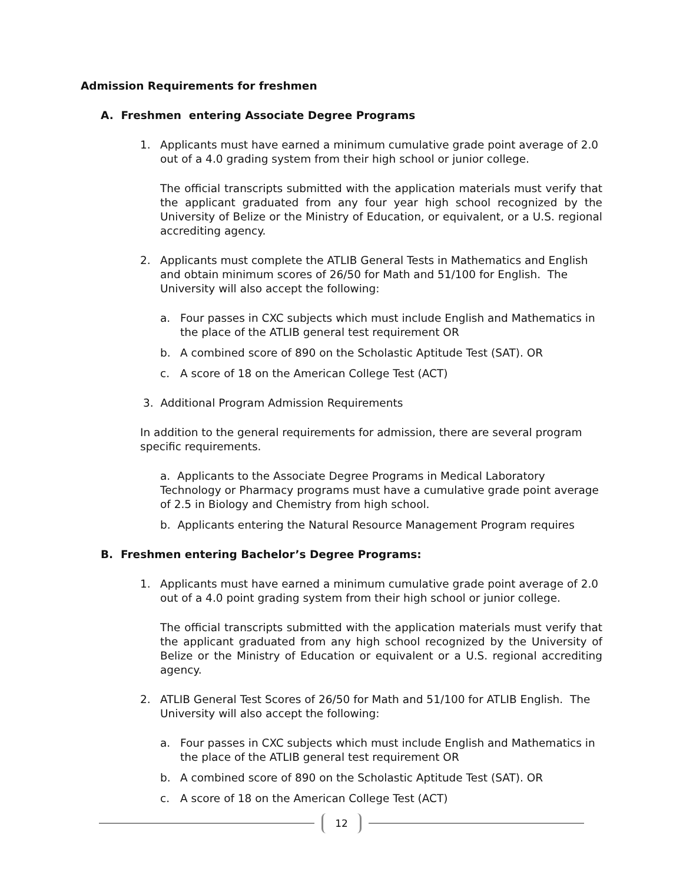Admission Requirements for freshmen
A. Freshmen entering Associate Degree Programs
1. Applicants must have earned a minimum cumulative grade point average of 2.0 out of a 4.0 grading system from their high school or junior college.
The official transcripts submitted with the application materials must verify that the applicant graduated from any four year high school recognized by the University of Belize or the Ministry of Education, or equivalent, or a U.S. regional accrediting agency.
2. Applicants must complete the ATLIB General Tests in Mathematics and English and obtain minimum scores of 26/50 for Math and 51/100 for English. The University will also accept the following:
a. Four passes in CXC subjects which must include English and Mathematics in the place of the ATLIB general test requirement OR
b. A combined score of 890 on the Scholastic Aptitude Test (SAT). OR
c. A score of 18 on the American College Test (ACT)
3. Additional Program Admission Requirements
In addition to the general requirements for admission, there are several program specific requirements.
a. Applicants to the Associate Degree Programs in Medical Laboratory Technology or Pharmacy programs must have a cumulative grade point average of 2.5 in Biology and Chemistry from high school.
b. Applicants entering the Natural Resource Management Program requires
B. Freshmen entering Bachelor’s Degree Programs:
1. Applicants must have earned a minimum cumulative grade point average of 2.0 out of a 4.0 point grading system from their high school or junior college.
The official transcripts submitted with the application materials must verify that the applicant graduated from any high school recognized by the University of Belize or the Ministry of Education or equivalent or a U.S. regional accrediting agency.
2. ATLIB General Test Scores of 26/50 for Math and 51/100 for ATLIB English. The University will also accept the following:
a. Four passes in CXC subjects which must include English and Mathematics in the place of the ATLIB general test requirement OR
b. A combined score of 890 on the Scholastic Aptitude Test (SAT). OR
c. A score of 18 on the American College Test (ACT)
12